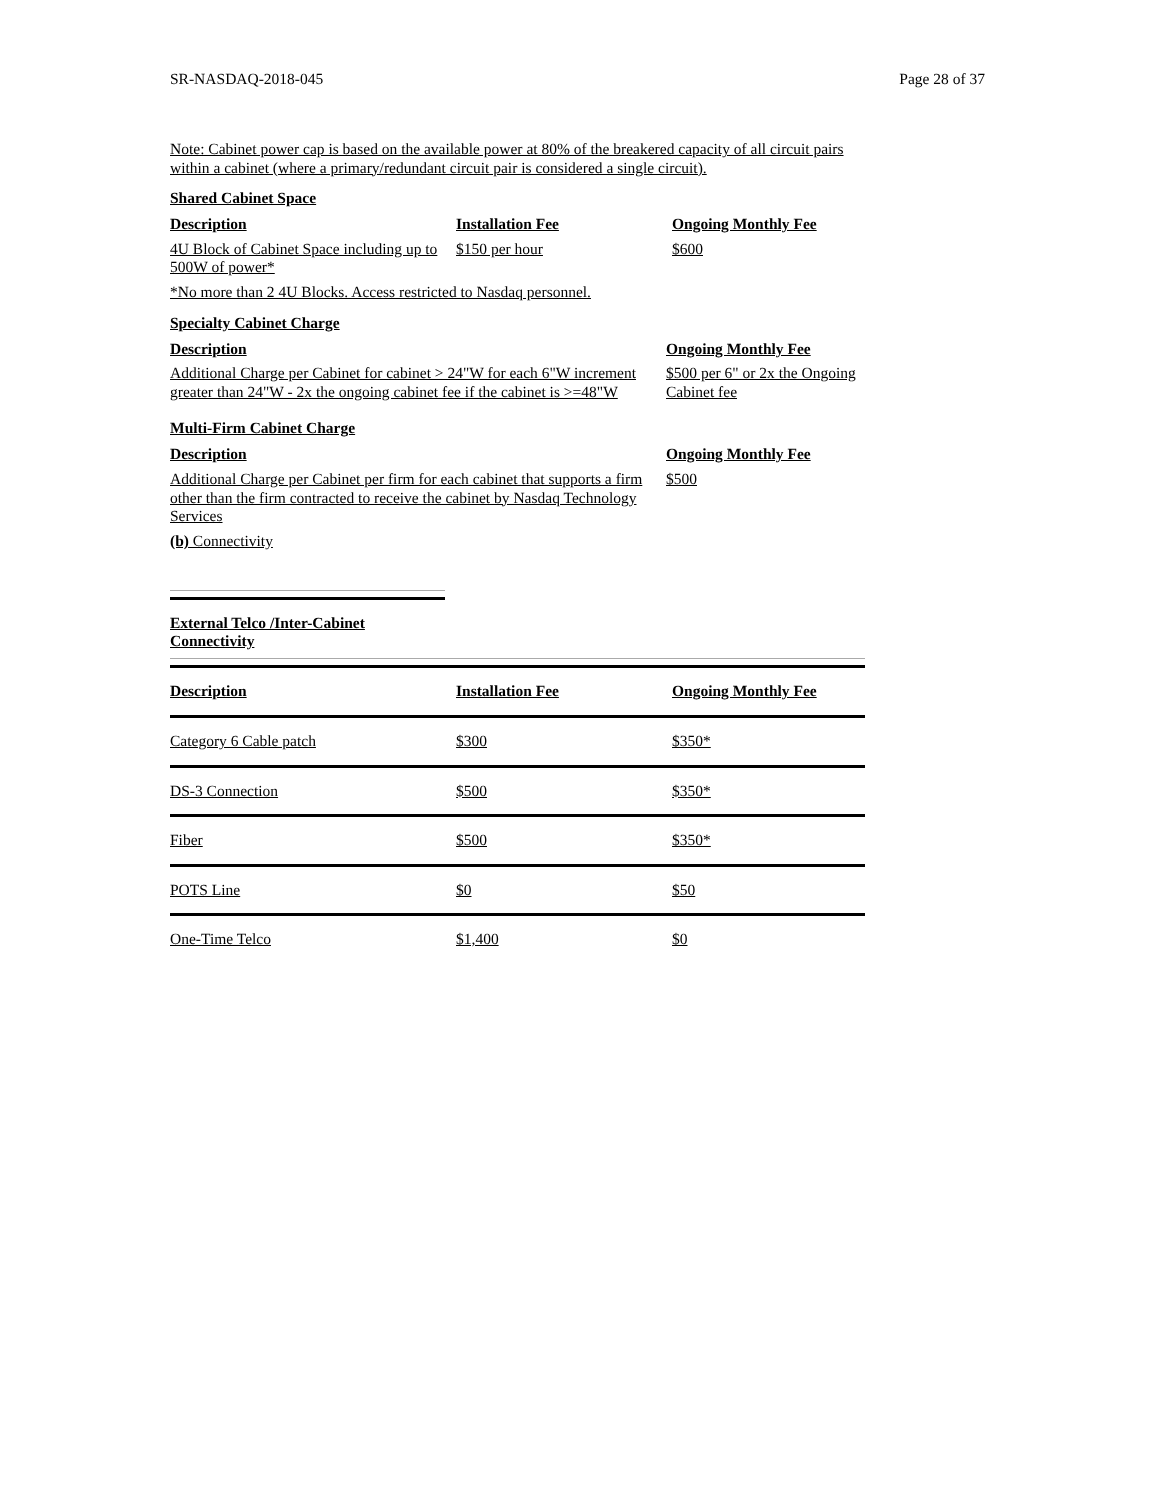SR-NASDAQ-2018-045 Page 28 of 37
Note: Cabinet power cap is based on the available power at 80% of the breakered capacity of all circuit pairs within a cabinet (where a primary/redundant circuit pair is considered a single circuit).
Shared Cabinet Space
| Description | Installation Fee | Ongoing Monthly Fee |
| --- | --- | --- |
| 4U Block of Cabinet Space including up to 500W of power* | $150 per hour | $600 |
*No more than 2 4U Blocks. Access restricted to Nasdaq personnel.
Specialty Cabinet Charge
| Description | Ongoing Monthly Fee |
| --- | --- |
| Additional Charge per Cabinet for cabinet > 24"W for each 6"W increment greater than 24"W - 2x the ongoing cabinet fee if the cabinet is >=48"W | $500 per 6" or 2x the Ongoing Cabinet fee |
Multi-Firm Cabinet Charge
| Description | Ongoing Monthly Fee |
| --- | --- |
| Additional Charge per Cabinet per firm for each cabinet that supports a firm other than the firm contracted to receive the cabinet by Nasdaq Technology Services | $500 |
(b) Connectivity
External Telco /Inter-Cabinet Connectivity
| Description | Installation Fee | Ongoing Monthly Fee |
| --- | --- | --- |
| Category 6 Cable patch | $300 | $350* |
| DS-3 Connection | $500 | $350* |
| Fiber | $500 | $350* |
| POTS Line | $0 | $50 |
| One-Time Telco | $1,400 | $0 |